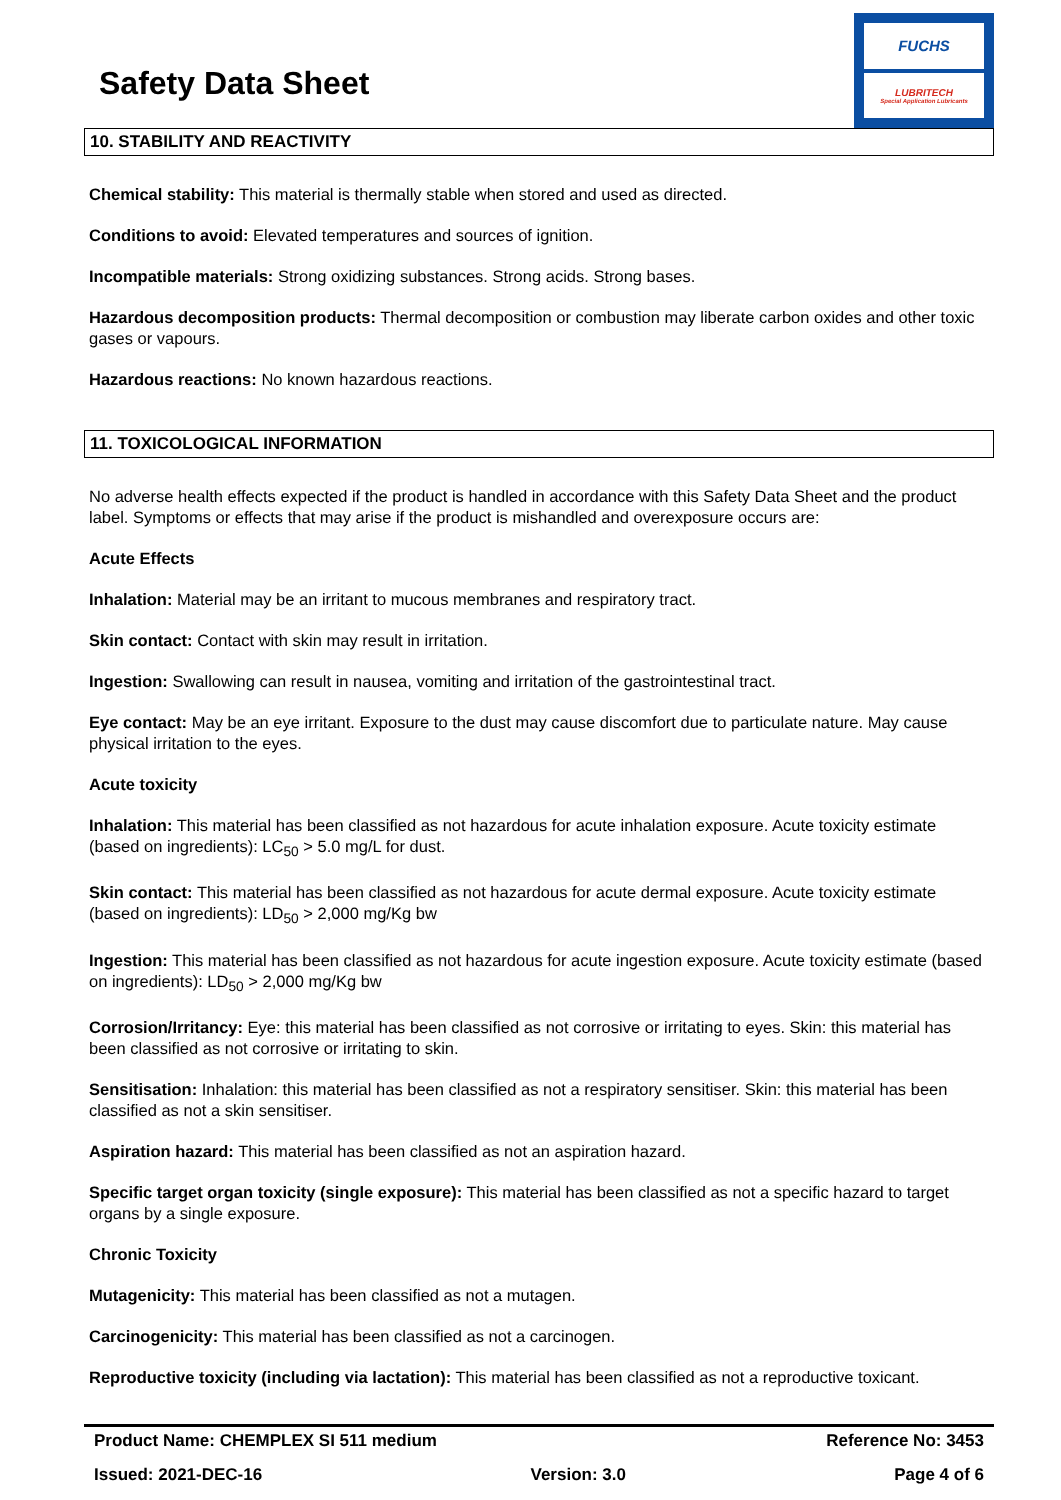Safety Data Sheet
FUCHS
LUBRITECH
Special Application Lubricants
10. STABILITY AND REACTIVITY
Chemical stability: This material is thermally stable when stored and used as directed.
Conditions to avoid: Elevated temperatures and sources of ignition.
Incompatible materials: Strong oxidizing substances. Strong acids. Strong bases.
Hazardous decomposition products: Thermal decomposition or combustion may liberate carbon oxides and other toxic gases or vapours.
Hazardous reactions: No known hazardous reactions.
11. TOXICOLOGICAL INFORMATION
No adverse health effects expected if the product is handled in accordance with this Safety Data Sheet and the product label. Symptoms or effects that may arise if the product is mishandled and overexposure occurs are:
Acute Effects
Inhalation: Material may be an irritant to mucous membranes and respiratory tract.
Skin contact: Contact with skin may result in irritation.
Ingestion: Swallowing can result in nausea, vomiting and irritation of the gastrointestinal tract.
Eye contact: May be an eye irritant. Exposure to the dust may cause discomfort due to particulate nature. May cause physical irritation to the eyes.
Acute toxicity
Inhalation: This material has been classified as not hazardous for acute inhalation exposure. Acute toxicity estimate (based on ingredients): LC<sub>50</sub> > 5.0 mg/L for dust.
Skin contact: This material has been classified as not hazardous for acute dermal exposure. Acute toxicity estimate (based on ingredients): LD<sub>50</sub> > 2,000 mg/Kg bw
Ingestion: This material has been classified as not hazardous for acute ingestion exposure. Acute toxicity estimate (based on ingredients): LD<sub>50</sub> > 2,000 mg/Kg bw
Corrosion/Irritancy: Eye: this material has been classified as not corrosive or irritating to eyes. Skin: this material has been classified as not corrosive or irritating to skin.
Sensitisation: Inhalation: this material has been classified as not a respiratory sensitiser. Skin: this material has been classified as not a skin sensitiser.
Aspiration hazard: This material has been classified as not an aspiration hazard.
Specific target organ toxicity (single exposure): This material has been classified as not a specific hazard to target organs by a single exposure.
Chronic Toxicity
Mutagenicity: This material has been classified as not a mutagen.
Carcinogenicity: This material has been classified as not a carcinogen.
Reproductive toxicity (including via lactation): This material has been classified as not a reproductive toxicant.
Product Name: CHEMPLEX SI 511 medium Reference No: 3453
Issued: 2021-DEC-16 Version: 3.0 Page 4 of 6